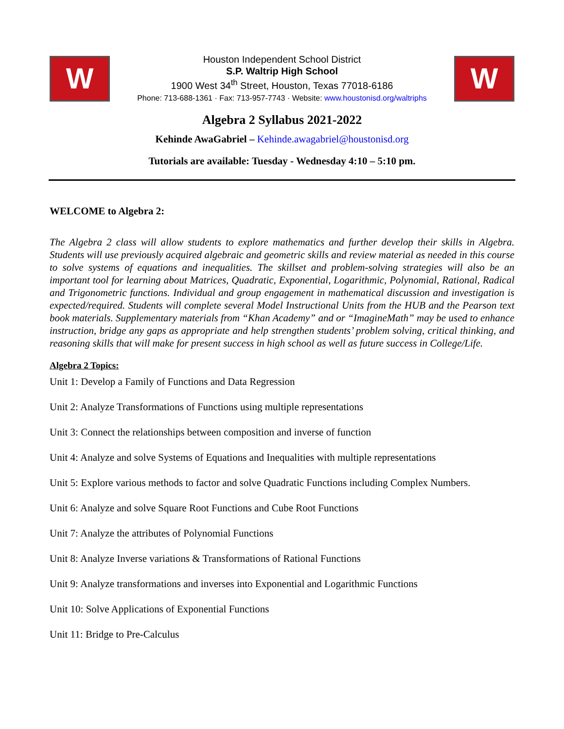W
Houston Independent School District
S.P. Waltrip High School
1900 West 34<sup>th</sup> Street, Houston, Texas 77018-6186
Phone: 713-688-1361 · Fax: 713-957-7743 · Website: www.houstonisd.org/waltriphs
W
Algebra 2 Syllabus 2021-2022
Kehinde AwaGabriel – Kehinde.awagabriel@houstonisd.org
Tutorials are available: Tuesday - Wednesday 4:10 – 5:10 pm.
WELCOME to Algebra 2:
The Algebra 2 class will allow students to explore mathematics and further develop their skills in Algebra. Students will use previously acquired algebraic and geometric skills and review material as needed in this course to solve systems of equations and inequalities. The skillset and problem-solving strategies will also be an important tool for learning about Matrices, Quadratic, Exponential, Logarithmic, Polynomial, Rational, Radical and Trigonometric functions. Individual and group engagement in mathematical discussion and investigation is expected/required. Students will complete several Model Instructional Units from the HUB and the Pearson text book materials. Supplementary materials from “Khan Academy” and or “ImagineMath” may be used to enhance instruction, bridge any gaps as appropriate and help strengthen students’ problem solving, critical thinking, and reasoning skills that will make for present success in high school as well as future success in College/Life.
Algebra 2 Topics:
Unit 1: Develop a Family of Functions and Data Regression
Unit 2: Analyze Transformations of Functions using multiple representations
Unit 3: Connect the relationships between composition and inverse of function
Unit 4: Analyze and solve Systems of Equations and Inequalities with multiple representations
Unit 5: Explore various methods to factor and solve Quadratic Functions including Complex Numbers.
Unit 6: Analyze and solve Square Root Functions and Cube Root Functions
Unit 7: Analyze the attributes of Polynomial Functions
Unit 8: Analyze Inverse variations & Transformations of Rational Functions
Unit 9: Analyze transformations and inverses into Exponential and Logarithmic Functions
Unit 10: Solve Applications of Exponential Functions
Unit 11: Bridge to Pre-Calculus